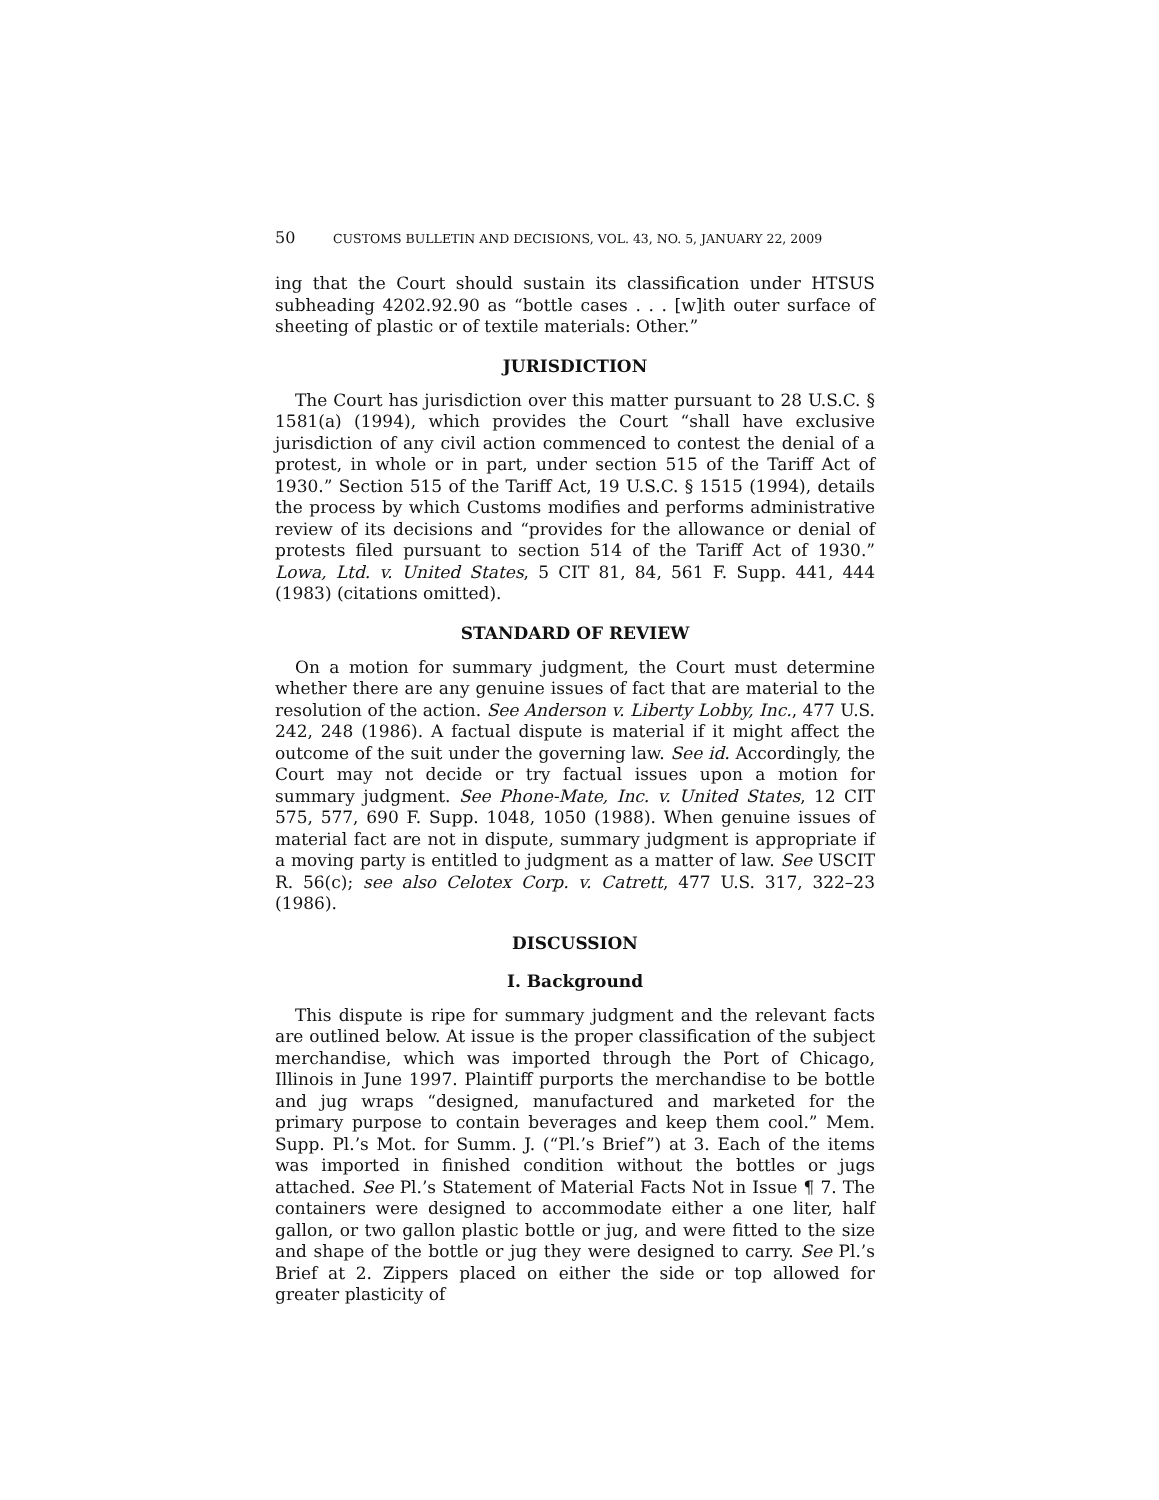50 CUSTOMS BULLETIN AND DECISIONS, VOL. 43, NO. 5, JANUARY 22, 2009
ing that the Court should sustain its classification under HTSUS subheading 4202.92.90 as “bottle cases . . . [w]ith outer surface of sheeting of plastic or of textile materials: Other.”
JURISDICTION
The Court has jurisdiction over this matter pursuant to 28 U.S.C. § 1581(a) (1994), which provides the Court “shall have exclusive jurisdiction of any civil action commenced to contest the denial of a protest, in whole or in part, under section 515 of the Tariff Act of 1930.” Section 515 of the Tariff Act, 19 U.S.C. § 1515 (1994), details the process by which Customs modifies and performs administrative review of its decisions and “provides for the allowance or denial of protests filed pursuant to section 514 of the Tariff Act of 1930.” Lowa, Ltd. v. United States, 5 CIT 81, 84, 561 F. Supp. 441, 444 (1983) (citations omitted).
STANDARD OF REVIEW
On a motion for summary judgment, the Court must determine whether there are any genuine issues of fact that are material to the resolution of the action. See Anderson v. Liberty Lobby, Inc., 477 U.S. 242, 248 (1986). A factual dispute is material if it might affect the outcome of the suit under the governing law. See id. Accordingly, the Court may not decide or try factual issues upon a motion for summary judgment. See Phone-Mate, Inc. v. United States, 12 CIT 575, 577, 690 F. Supp. 1048, 1050 (1988). When genuine issues of material fact are not in dispute, summary judgment is appropriate if a moving party is entitled to judgment as a matter of law. See USCIT R. 56(c); see also Celotex Corp. v. Catrett, 477 U.S. 317, 322–23 (1986).
DISCUSSION
I. Background
This dispute is ripe for summary judgment and the relevant facts are outlined below. At issue is the proper classification of the subject merchandise, which was imported through the Port of Chicago, Illinois in June 1997. Plaintiff purports the merchandise to be bottle and jug wraps “designed, manufactured and marketed for the primary purpose to contain beverages and keep them cool.” Mem. Supp. Pl.’s Mot. for Summ. J. (“Pl.’s Brief”) at 3. Each of the items was imported in finished condition without the bottles or jugs attached. See Pl.’s Statement of Material Facts Not in Issue ¶ 7. The containers were designed to accommodate either a one liter, half gallon, or two gallon plastic bottle or jug, and were fitted to the size and shape of the bottle or jug they were designed to carry. See Pl.’s Brief at 2. Zippers placed on either the side or top allowed for greater plasticity of